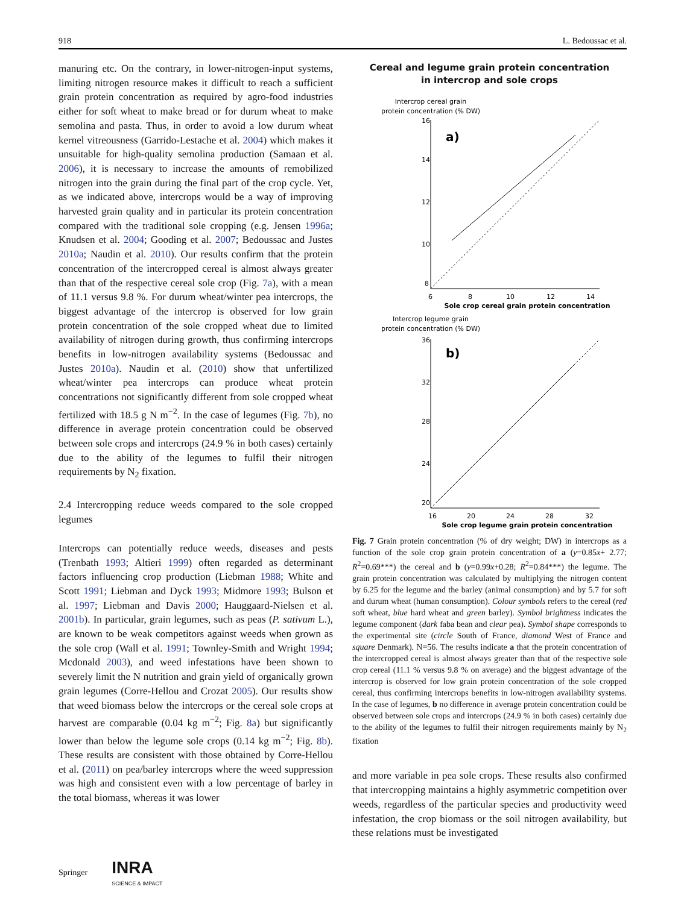918 L. Bedoussac et al.
manuring etc. On the contrary, in lower-nitrogen-input systems, limiting nitrogen resource makes it difficult to reach a sufficient grain protein concentration as required by agro-food industries either for soft wheat to make bread or for durum wheat to make semolina and pasta. Thus, in order to avoid a low durum wheat kernel vitreousness (Garrido-Lestache et al. 2004) which makes it unsuitable for high-quality semolina production (Samaan et al. 2006), it is necessary to increase the amounts of remobilized nitrogen into the grain during the final part of the crop cycle. Yet, as we indicated above, intercrops would be a way of improving harvested grain quality and in particular its protein concentration compared with the traditional sole cropping (e.g. Jensen 1996a; Knudsen et al. 2004; Gooding et al. 2007; Bedoussac and Justes 2010a; Naudin et al. 2010). Our results confirm that the protein concentration of the intercropped cereal is almost always greater than that of the respective cereal sole crop (Fig. 7a), with a mean of 11.1 versus 9.8 %. For durum wheat/winter pea intercrops, the biggest advantage of the intercrop is observed for low grain protein concentration of the sole cropped wheat due to limited availability of nitrogen during growth, thus confirming intercrops benefits in low-nitrogen availability systems (Bedoussac and Justes 2010a). Naudin et al. (2010) show that unfertilized wheat/winter pea intercrops can produce wheat protein concentrations not significantly different from sole cropped wheat fertilized with 18.5 g N m<sup>−2</sup>. In the case of legumes (Fig. 7b), no difference in average protein concentration could be observed between sole crops and intercrops (24.9 % in both cases) certainly due to the ability of the legumes to fulfil their nitrogen requirements by N<sub>2</sub> fixation.
2.4 Intercropping reduce weeds compared to the sole cropped legumes
Intercrops can potentially reduce weeds, diseases and pests (Trenbath 1993; Altieri 1999) often regarded as determinant factors influencing crop production (Liebman 1988; White and Scott 1991; Liebman and Dyck 1993; Midmore 1993; Bulson et al. 1997; Liebman and Davis 2000; Hauggaard-Nielsen et al. 2001b). In particular, grain legumes, such as peas (P. sativum L.), are known to be weak competitors against weeds when grown as the sole crop (Wall et al. 1991; Townley-Smith and Wright 1994; Mcdonald 2003), and weed infestations have been shown to severely limit the N nutrition and grain yield of organically grown grain legumes (Corre-Hellou and Crozat 2005). Our results show that weed biomass below the intercrops or the cereal sole crops at harvest are comparable (0.04 kg m<sup>−2</sup>; Fig. 8a) but significantly lower than below the legume sole crops (0.14 kg m<sup>−2</sup>; Fig. 8b). These results are consistent with those obtained by Corre-Hellou et al. (2011) on pea/barley intercrops where the weed suppression was high and consistent even with a low percentage of barley in the total biomass, whereas it was lower
Cereal and legume grain protein concentration
in intercrop and sole crops
Intercrop cereal grain
protein concentration (% DW)
a)
16
14
12
10
8
6
8
10
12
14
Sole crop cereal grain protein concentration
Intercrop legume grain
protein concentration (% DW)
b)
36
32
28
24
20
16
20
24
28
32
Sole crop legume grain protein concentration
Fig. 7 Grain protein concentration (% of dry weight; DW) in intercrops as a function of the sole crop grain protein concentration of a (y=0.85x+ 2.77; R<sup>2</sup>=0.69***) the cereal and b (y=0.99x+0.28; R<sup>2</sup>=0.84***) the legume. The grain protein concentration was calculated by multiplying the nitrogen content by 6.25 for the legume and the barley (animal consumption) and by 5.7 for soft and durum wheat (human consumption). Colour symbols refers to the cereal (red soft wheat, blue hard wheat and green barley). Symbol brightness indicates the legume component (dark faba bean and clear pea). Symbol shape corresponds to the experimental site (circle South of France, diamond West of France and square Denmark). N=56. The results indicate a that the protein concentration of the intercropped cereal is almost always greater than that of the respective sole crop cereal (11.1 % versus 9.8 % on average) and the biggest advantage of the intercrop is observed for low grain protein concentration of the sole cropped cereal, thus confirming intercrops benefits in low-nitrogen availability systems. In the case of legumes, b no difference in average protein concentration could be observed between sole crops and intercrops (24.9 % in both cases) certainly due to the ability of the legumes to fulfil their nitrogen requirements mainly by N<sub>2</sub> fixation
and more variable in pea sole crops. These results also confirmed that intercropping maintains a highly asymmetric competition over weeds, regardless of the particular species and productivity weed infestation, the crop biomass or the soil nitrogen availability, but these relations must be investigated
Springer INRA
SCIENCE & IMPACT